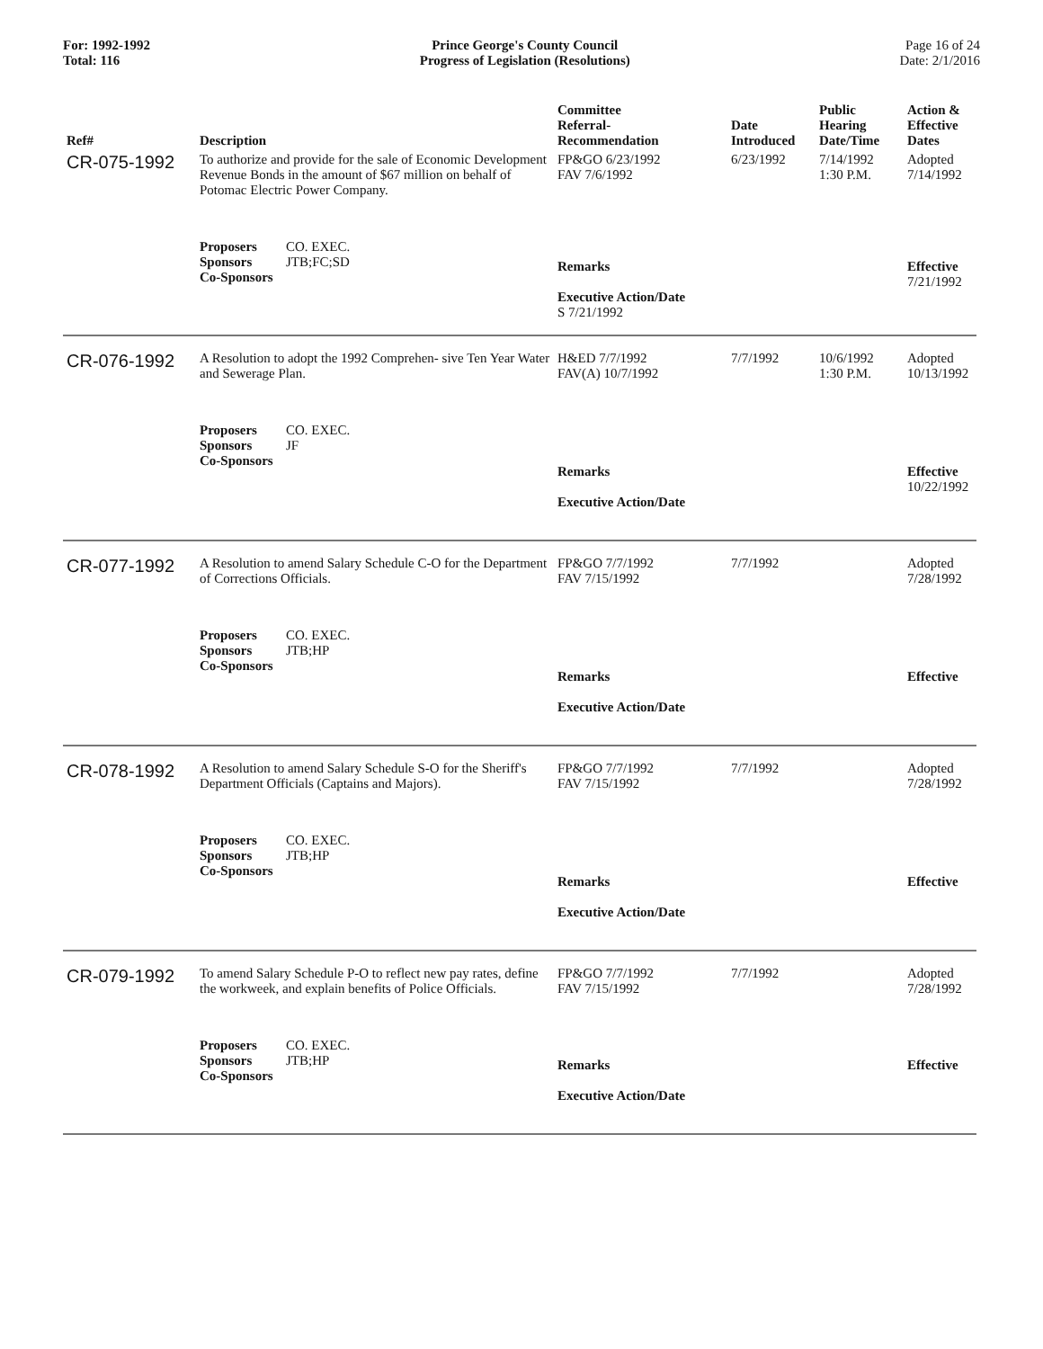For: 1992-1992
Total: 116
Prince George's County Council
Progress of Legislation (Resolutions)
Page 16 of 24
Date: 2/1/2016
| Ref# | Description | Committee Referral- Recommendation | Date Introduced | Public Hearing Date/Time | Action & Effective Dates |
| --- | --- | --- | --- | --- | --- |
| CR-075-1992 | To authorize and provide for the sale of Economic Development Revenue Bonds in the amount of $67 million on behalf of Potomac Electric Power Company. | FP&GO 6/23/1992 FAV 7/6/1992 | 6/23/1992 | 7/14/1992 1:30 P.M. | Adopted 7/14/1992 |
| | Proposers CO. EXEC. Sponsors JTB;FC;SD Co-Sponsors | Remarks Executive Action/Date S 7/21/1992 | | | Effective 7/21/1992 |
| CR-076-1992 | A Resolution to adopt the 1992 Comprehen- sive Ten Year Water and Sewerage Plan. | H&ED 7/7/1992 FAV(A) 10/7/1992 | 7/7/1992 | 10/6/1992 1:30 P.M. | Adopted 10/13/1992 |
| | Proposers CO. EXEC. Sponsors JF Co-Sponsors | Remarks Executive Action/Date | | | Effective 10/22/1992 |
| CR-077-1992 | A Resolution to amend Salary Schedule C-O for the Department of Corrections Officials. | FP&GO 7/7/1992 FAV 7/15/1992 | 7/7/1992 | | Adopted 7/28/1992 |
| | Proposers CO. EXEC. Sponsors JTB;HP Co-Sponsors | Remarks Executive Action/Date | | | Effective |
| CR-078-1992 | A Resolution to amend Salary Schedule S-O for the Sheriff's Department Officials (Captains and Majors). | FP&GO 7/7/1992 FAV 7/15/1992 | 7/7/1992 | | Adopted 7/28/1992 |
| | Proposers CO. EXEC. Sponsors JTB;HP Co-Sponsors | Remarks Executive Action/Date | | | Effective |
| CR-079-1992 | To amend Salary Schedule P-O to reflect new pay rates, define the workweek, and explain benefits of Police Officials. | FP&GO 7/7/1992 FAV 7/15/1992 | 7/7/1992 | | Adopted 7/28/1992 |
| | Proposers CO. EXEC. Sponsors JTB;HP Co-Sponsors | Remarks Executive Action/Date | | | Effective |